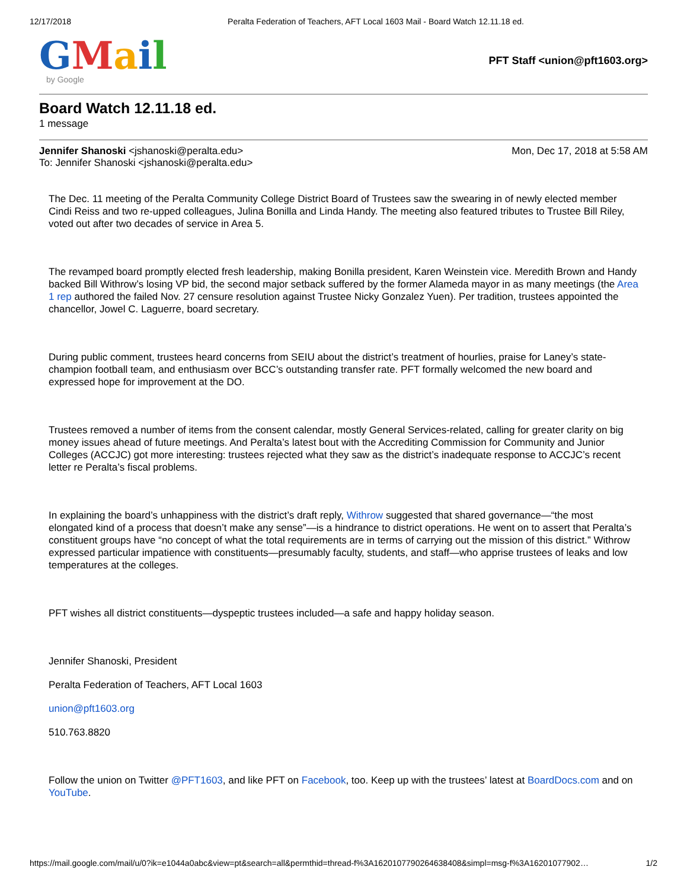12/17/2018 Peralta Federation of Teachers, AFT Local 1603 Mail - Board Watch 12.11.18 ed.
GMail
by Google
PFT Staff <union@pft1603.org>
Board Watch 12.11.18 ed.
1 message
Jennifer Shanoski <jshanoski@peralta.edu> Mon, Dec 17, 2018 at 5:58 AM
To: Jennifer Shanoski <jshanoski@peralta.edu>
The Dec. 11 meeting of the Peralta Community College District Board of Trustees saw the swearing in of newly elected member Cindi Reiss and two re-upped colleagues, Julina Bonilla and Linda Handy. The meeting also featured tributes to Trustee Bill Riley, voted out after two decades of service in Area 5.
The revamped board promptly elected fresh leadership, making Bonilla president, Karen Weinstein vice. Meredith Brown and Handy backed Bill Withrow’s losing VP bid, the second major setback suffered by the former Alameda mayor in as many meetings (the Area 1 rep authored the failed Nov. 27 censure resolution against Trustee Nicky Gonzalez Yuen). Per tradition, trustees appointed the chancellor, Jowel C. Laguerre, board secretary.
During public comment, trustees heard concerns from SEIU about the district’s treatment of hourlies, praise for Laney’s state-champion football team, and enthusiasm over BCC’s outstanding transfer rate. PFT formally welcomed the new board and expressed hope for improvement at the DO.
Trustees removed a number of items from the consent calendar, mostly General Services-related, calling for greater clarity on big money issues ahead of future meetings. And Peralta’s latest bout with the Accrediting Commission for Community and Junior Colleges (ACCJC) got more interesting: trustees rejected what they saw as the district’s inadequate response to ACCJC’s recent letter re Peralta’s fiscal problems.
In explaining the board’s unhappiness with the district’s draft reply, Withrow suggested that shared governance—“the most elongated kind of a process that doesn’t make any sense”—is a hindrance to district operations. He went on to assert that Peralta’s constituent groups have “no concept of what the total requirements are in terms of carrying out the mission of this district.” Withrow expressed particular impatience with constituents—presumably faculty, students, and staff—who apprise trustees of leaks and low temperatures at the colleges.
PFT wishes all district constituents—dyspeptic trustees included—a safe and happy holiday season.
Jennifer Shanoski, President
Peralta Federation of Teachers, AFT Local 1603
union@pft1603.org
510.763.8820
Follow the union on Twitter @PFT1603, and like PFT on Facebook, too. Keep up with the trustees’ latest at BoardDocs.com and on YouTube.
https://mail.google.com/mail/u/0?ik=e1044a0abc&view=pt&search=all&permthid=thread-f%3A1620107790264638408&simpl=msg-f%3A16201077902… 1/2